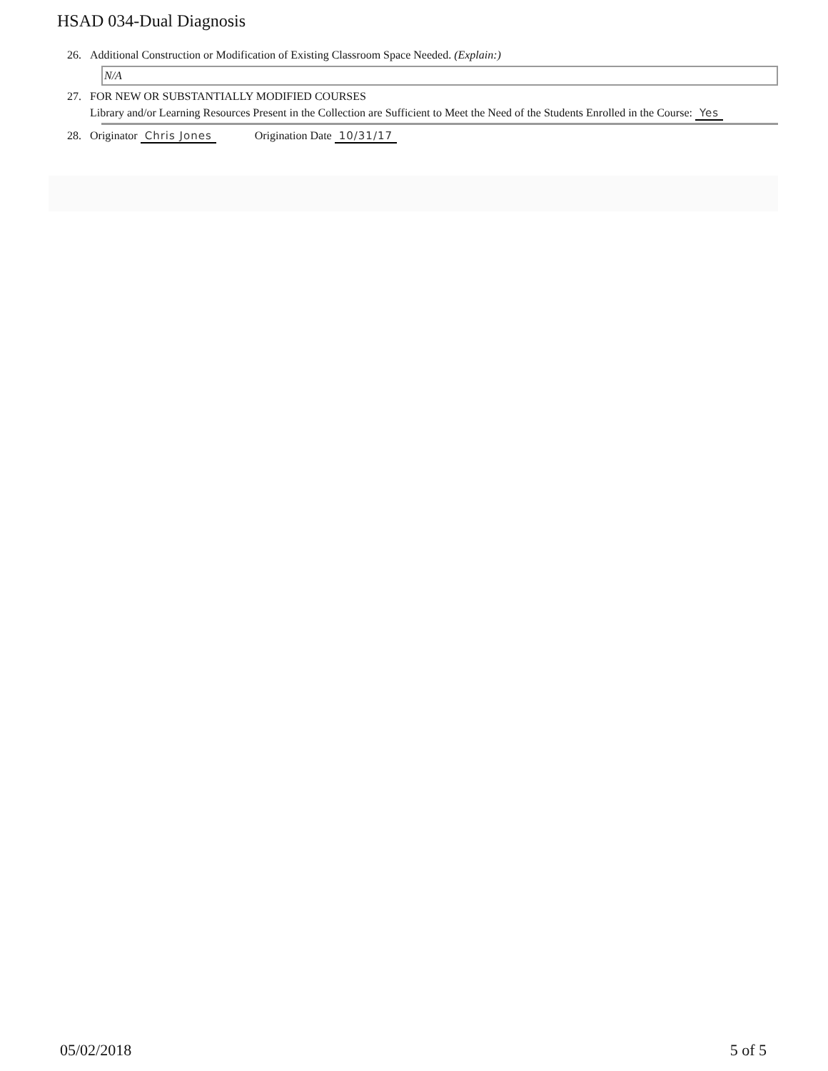HSAD 034-Dual Diagnosis
26. Additional Construction or Modification of Existing Classroom Space Needed. (Explain:)
N/A
27. FOR NEW OR SUBSTANTIALLY MODIFIED COURSES
Library and/or Learning Resources Present in the Collection are Sufficient to Meet the Need of the Students Enrolled in the Course: Yes
28. Originator Chris Jones Origination Date 10/31/17
05/02/2018 5 of 5